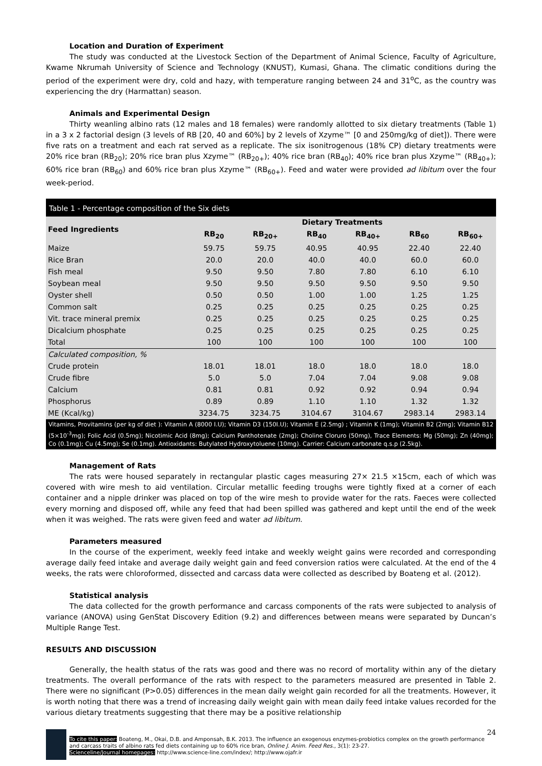Location and Duration of Experiment
The study was conducted at the Livestock Section of the Department of Animal Science, Faculty of Agriculture, Kwame Nkrumah University of Science and Technology (KNUST), Kumasi, Ghana. The climatic conditions during the period of the experiment were dry, cold and hazy, with temperature ranging between 24 and 31<sup>o</sup>C, as the country was experiencing the dry (Harmattan) season.
Animals and Experimental Design
Thirty weanling albino rats (12 males and 18 females) were randomly allotted to six dietary treatments (Table 1) in a 3 x 2 factorial design (3 levels of RB [20, 40 and 60%] by 2 levels of Xzyme™ [0 and 250mg/kg of diet]). There were five rats on a treatment and each rat served as a replicate. The six isonitrogenous (18% CP) dietary treatments were 20% rice bran (RB<sub>20</sub>); 20% rice bran plus Xzyme™ (RB<sub>20+</sub>); 40% rice bran (RB<sub>40</sub>); 40% rice bran plus Xzyme™ (RB<sub>40+</sub>); 60% rice bran (RB<sub>60</sub>) and 60% rice bran plus Xzyme™ (RB<sub>60+</sub>). Feed and water were provided ad libitum over the four week-period.
Table 1 - Percentage composition of the Six diets
| Feed Ingredients | Dietary Treatments | | | | | |
| --- | --- | --- | --- | --- | --- | --- |
| | RB<sub>20</sub> | RB<sub>20+</sub> | RB<sub>40</sub> | RB<sub>40+</sub> | RB<sub>60</sub> | RB<sub>60+</sub> |
| Maize | 59.75 | 59.75 | 40.95 | 40.95 | 22.40 | 22.40 |
| Rice Bran | 20.0 | 20.0 | 40.0 | 40.0 | 60.0 | 60.0 |
| Fish meal | 9.50 | 9.50 | 7.80 | 7.80 | 6.10 | 6.10 |
| Soybean meal | 9.50 | 9.50 | 9.50 | 9.50 | 9.50 | 9.50 |
| Oyster shell | 0.50 | 0.50 | 1.00 | 1.00 | 1.25 | 1.25 |
| Common salt | 0.25 | 0.25 | 0.25 | 0.25 | 0.25 | 0.25 |
| Vit. trace mineral premix | 0.25 | 0.25 | 0.25 | 0.25 | 0.25 | 0.25 |
| Dicalcium phosphate | 0.25 | 0.25 | 0.25 | 0.25 | 0.25 | 0.25 |
| Total | 100 | 100 | 100 | 100 | 100 | 100 |
| Calculated composition, % | | | | | | |
| Crude protein | 18.01 | 18.01 | 18.0 | 18.0 | 18.0 | 18.0 |
| Crude fibre | 5.0 | 5.0 | 7.04 | 7.04 | 9.08 | 9.08 |
| Calcium | 0.81 | 0.81 | 0.92 | 0.92 | 0.94 | 0.94 |
| Phosphorus | 0.89 | 0.89 | 1.10 | 1.10 | 1.32 | 1.32 |
| ME (Kcal/kg) | 3234.75 | 3234.75 | 3104.67 | 3104.67 | 2983.14 | 2983.14 |
Vitamins, Provitamins (per kg of diet ): Vitamin A (8000 I.U); Vitamin D3 (150I.U); Vitamin E (2.5mg) ; Vitamin K (1mg); Vitamin B2 (2mg); Vitamin B12 (5×10<sup>-3</sup>mg); Folic Acid (0.5mg); Nicotimic Acid (8mg); Calcium Panthotenate (2mg); Choline Cloruro (50mg), Trace Elements: Mg (50mg); Zn (40mg); Co (0.1mg); Cu (4.5mg); Se (0.1mg). Antioxidants: Butylated Hydroxytoluene (10mg). Carrier: Calcium carbonate q.s.p (2.5kg).
Management of Rats
The rats were housed separately in rectangular plastic cages measuring 27× 21.5 ×15cm, each of which was covered with wire mesh to aid ventilation. Circular metallic feeding troughs were tightly fixed at a corner of each container and a nipple drinker was placed on top of the wire mesh to provide water for the rats. Faeces were collected every morning and disposed off, while any feed that had been spilled was gathered and kept until the end of the week when it was weighed. The rats were given feed and water ad libitum.
Parameters measured
In the course of the experiment, weekly feed intake and weekly weight gains were recorded and corresponding average daily feed intake and average daily weight gain and feed conversion ratios were calculated. At the end of the 4 weeks, the rats were chloroformed, dissected and carcass data were collected as described by Boateng et al. (2012).
Statistical analysis
The data collected for the growth performance and carcass components of the rats were subjected to analysis of variance (ANOVA) using GenStat Discovery Edition (9.2) and differences between means were separated by Duncan’s Multiple Range Test.
RESULTS AND DISCUSSION
Generally, the health status of the rats was good and there was no record of mortality within any of the dietary treatments. The overall performance of the rats with respect to the parameters measured are presented in Table 2. There were no significant (P>0.05) differences in the mean daily weight gain recorded for all the treatments. However, it is worth noting that there was a trend of increasing daily weight gain with mean daily feed intake values recorded for the various dietary treatments suggesting that there may be a positive relationship
24
To cite this paper: Boateng, M., Okai, D.B. and Amponsah, B.K. 2013. The influence an exogenous enzymes-probiotics complex on the growth performance and carcass traits of albino rats fed diets containing up to 60% rice bran, Online J. Anim. Feed Res., 3(1): 23-27.
Scienceline/Journal homepages: http://www.science-line.com/index/; http://www.ojafr.ir